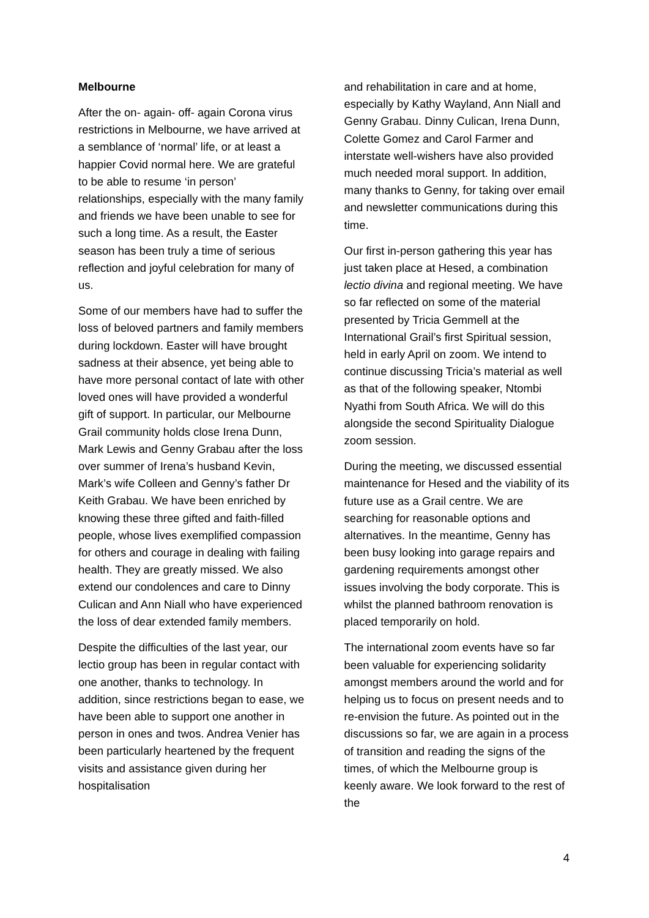Melbourne
After the on- again- off- again Corona virus restrictions in Melbourne, we have arrived at a semblance of ‘normal’ life, or at least a happier Covid normal here. We are grateful to be able to resume ‘in person’ relationships, especially with the many family and friends we have been unable to see for such a long time. As a result, the Easter season has been truly a time of serious reflection and joyful celebration for many of us.
Some of our members have had to suffer the loss of beloved partners and family members during lockdown. Easter will have brought sadness at their absence, yet being able to have more personal contact of late with other loved ones will have provided a wonderful gift of support. In particular, our Melbourne Grail community holds close Irena Dunn, Mark Lewis and Genny Grabau after the loss over summer of Irena’s husband Kevin, Mark’s wife Colleen and Genny’s father Dr Keith Grabau. We have been enriched by knowing these three gifted and faith-filled people, whose lives exemplified compassion for others and courage in dealing with failing health. They are greatly missed. We also extend our condolences and care to Dinny Culican and Ann Niall who have experienced the loss of dear extended family members.
Despite the difficulties of the last year, our lectio group has been in regular contact with one another, thanks to technology. In addition, since restrictions began to ease, we have been able to support one another in person in ones and twos. Andrea Venier has been particularly heartened by the frequent visits and assistance given during her hospitalisation
and rehabilitation in care and at home, especially by Kathy Wayland, Ann Niall and Genny Grabau. Dinny Culican, Irena Dunn, Colette Gomez and Carol Farmer and interstate well-wishers have also provided much needed moral support. In addition, many thanks to Genny, for taking over email and newsletter communications during this time.
Our first in-person gathering this year has just taken place at Hesed, a combination lectio divina and regional meeting. We have so far reflected on some of the material presented by Tricia Gemmell at the International Grail’s first Spiritual session, held in early April on zoom. We intend to continue discussing Tricia’s material as well as that of the following speaker, Ntombi Nyathi from South Africa. We will do this alongside the second Spirituality Dialogue zoom session.
During the meeting, we discussed essential maintenance for Hesed and the viability of its future use as a Grail centre. We are searching for reasonable options and alternatives. In the meantime, Genny has been busy looking into garage repairs and gardening requirements amongst other issues involving the body corporate. This is whilst the planned bathroom renovation is placed temporarily on hold.
The international zoom events have so far been valuable for experiencing solidarity amongst members around the world and for helping us to focus on present needs and to re-envision the future. As pointed out in the discussions so far, we are again in a process of transition and reading the signs of the times, of which the Melbourne group is keenly aware. We look forward to the rest of the
4